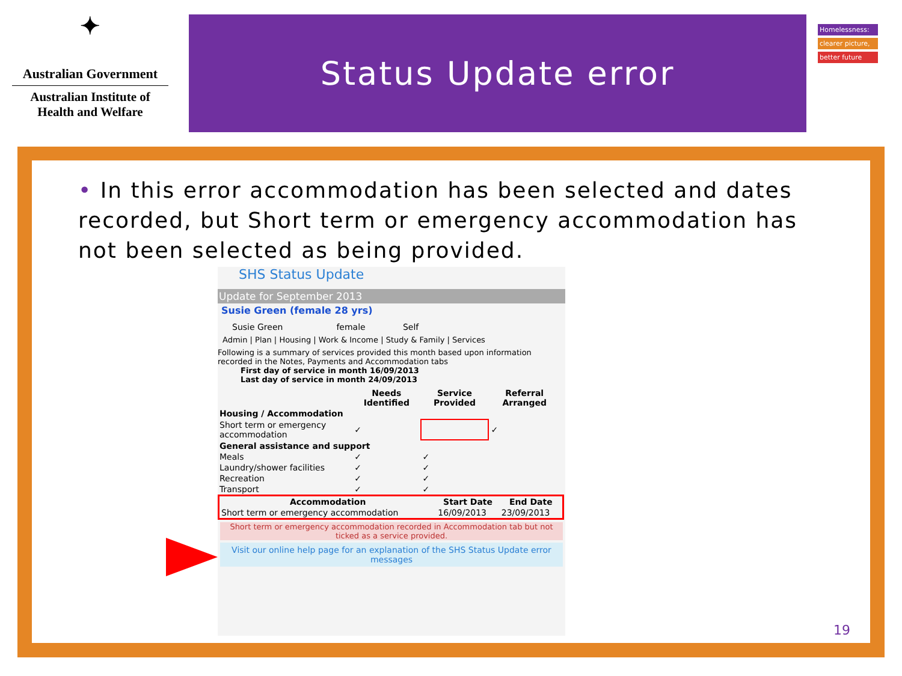✦
Australian Government
Australian Institute of
Health and Welfare
Status Update error
Homelessness:
clearer picture,
better future
• In this error accommodation has been selected and dates recorded, but Short term or emergency accommodation has not been selected as being provided.
SHS Status Update
Update for September 2013
Susie Green (female 28 yrs)
Susie Green female Self
Admin | Plan | Housing | Work & Income | Study & Family | Services
Following is a summary of services provided this month based upon information recorded in the Notes, Payments and Accommodation tabs
First day of service in month 16/09/2013
Last day of service in month 24/09/2013
| | Needs Identified | Service Provided | Referral Arranged |
| --- | --- | --- | --- |
| Housing / Accommodation | | | |
| Short term or emergency accommodation | ✓ | | ✓ |
| General assistance and support | | | |
| Meals | ✓ | ✓ | |
| Laundry/shower facilities | ✓ | ✓ | |
| Recreation | ✓ | ✓ | |
| Transport | ✓ | ✓ | |
| Accommodation | Start Date | End Date |
| --- | --- | --- |
| Short term or emergency accommodation | 16/09/2013 | 23/09/2013 |
Short term or emergency accommodation recorded in Accommodation tab but not ticked as a service provided.
Visit our online help page for an explanation of the SHS Status Update error messages
19